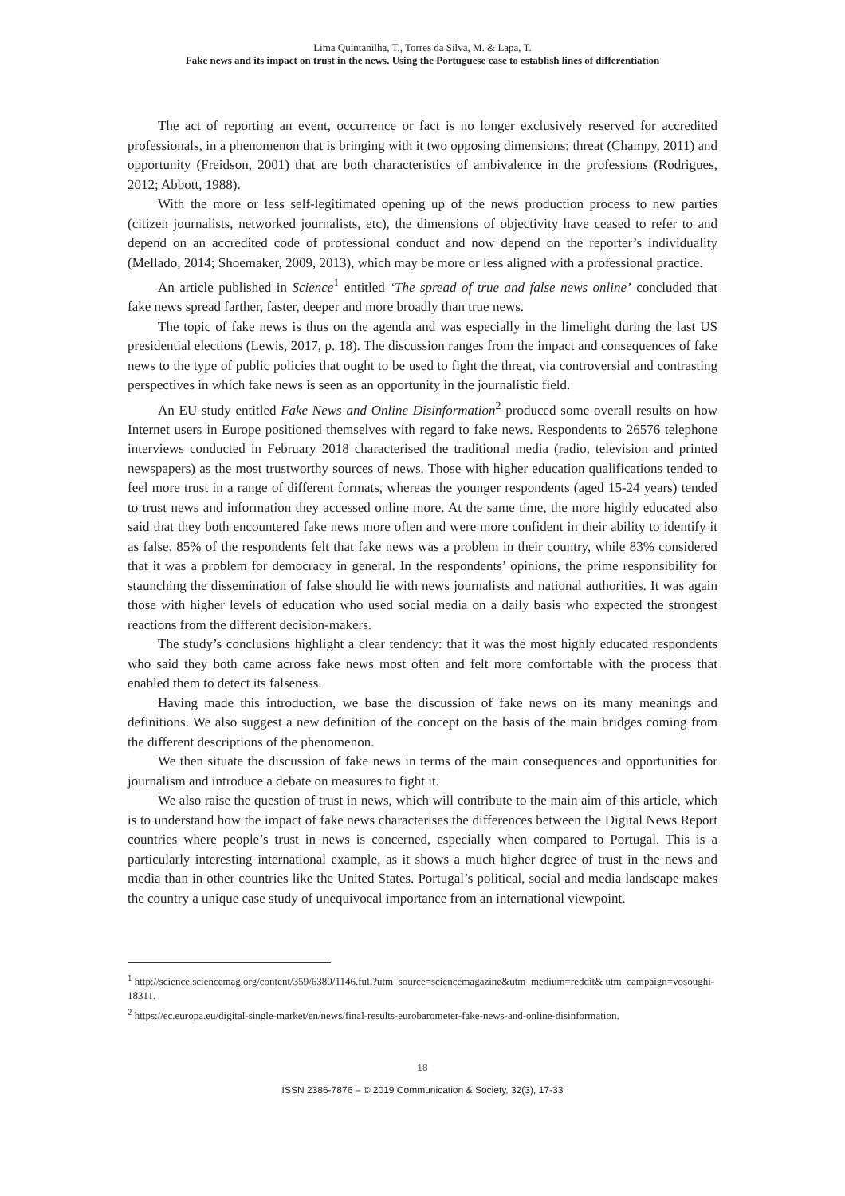Lima Quintanilha, T., Torres da Silva, M. & Lapa, T.
Fake news and its impact on trust in the news. Using the Portuguese case to establish lines of differentiation
The act of reporting an event, occurrence or fact is no longer exclusively reserved for accredited professionals, in a phenomenon that is bringing with it two opposing dimensions: threat (Champy, 2011) and opportunity (Freidson, 2001) that are both characteristics of ambivalence in the professions (Rodrigues, 2012; Abbott, 1988).
With the more or less self-legitimated opening up of the news production process to new parties (citizen journalists, networked journalists, etc), the dimensions of objectivity have ceased to refer to and depend on an accredited code of professional conduct and now depend on the reporter’s individuality (Mellado, 2014; Shoemaker, 2009, 2013), which may be more or less aligned with a professional practice.
An article published in Science<sup>1</sup> entitled ‘The spread of true and false news online’ concluded that fake news spread farther, faster, deeper and more broadly than true news.
The topic of fake news is thus on the agenda and was especially in the limelight during the last US presidential elections (Lewis, 2017, p. 18). The discussion ranges from the impact and consequences of fake news to the type of public policies that ought to be used to fight the threat, via controversial and contrasting perspectives in which fake news is seen as an opportunity in the journalistic field.
An EU study entitled Fake News and Online Disinformation<sup>2</sup> produced some overall results on how Internet users in Europe positioned themselves with regard to fake news. Respondents to 26576 telephone interviews conducted in February 2018 characterised the traditional media (radio, television and printed newspapers) as the most trustworthy sources of news. Those with higher education qualifications tended to feel more trust in a range of different formats, whereas the younger respondents (aged 15-24 years) tended to trust news and information they accessed online more. At the same time, the more highly educated also said that they both encountered fake news more often and were more confident in their ability to identify it as false. 85% of the respondents felt that fake news was a problem in their country, while 83% considered that it was a problem for democracy in general. In the respondents’ opinions, the prime responsibility for staunching the dissemination of false should lie with news journalists and national authorities. It was again those with higher levels of education who used social media on a daily basis who expected the strongest reactions from the different decision-makers.
The study’s conclusions highlight a clear tendency: that it was the most highly educated respondents who said they both came across fake news most often and felt more comfortable with the process that enabled them to detect its falseness.
Having made this introduction, we base the discussion of fake news on its many meanings and definitions. We also suggest a new definition of the concept on the basis of the main bridges coming from the different descriptions of the phenomenon.
We then situate the discussion of fake news in terms of the main consequences and opportunities for journalism and introduce a debate on measures to fight it.
We also raise the question of trust in news, which will contribute to the main aim of this article, which is to understand how the impact of fake news characterises the differences between the Digital News Report countries where people’s trust in news is concerned, especially when compared to Portugal. This is a particularly interesting international example, as it shows a much higher degree of trust in the news and media than in other countries like the United States. Portugal’s political, social and media landscape makes the country a unique case study of unequivocal importance from an international viewpoint.
<sup>1</sup> http://science.sciencemag.org/content/359/6380/1146.full?utm_source=sciencemagazine&utm_medium=reddit& utm_campaign=vosoughi-18311.
<sup>2</sup> https://ec.europa.eu/digital-single-market/en/news/final-results-eurobarometer-fake-news-and-online-disinformation.
18
ISSN 2386-7876 – © 2019 Communication & Society, 32(3), 17-33